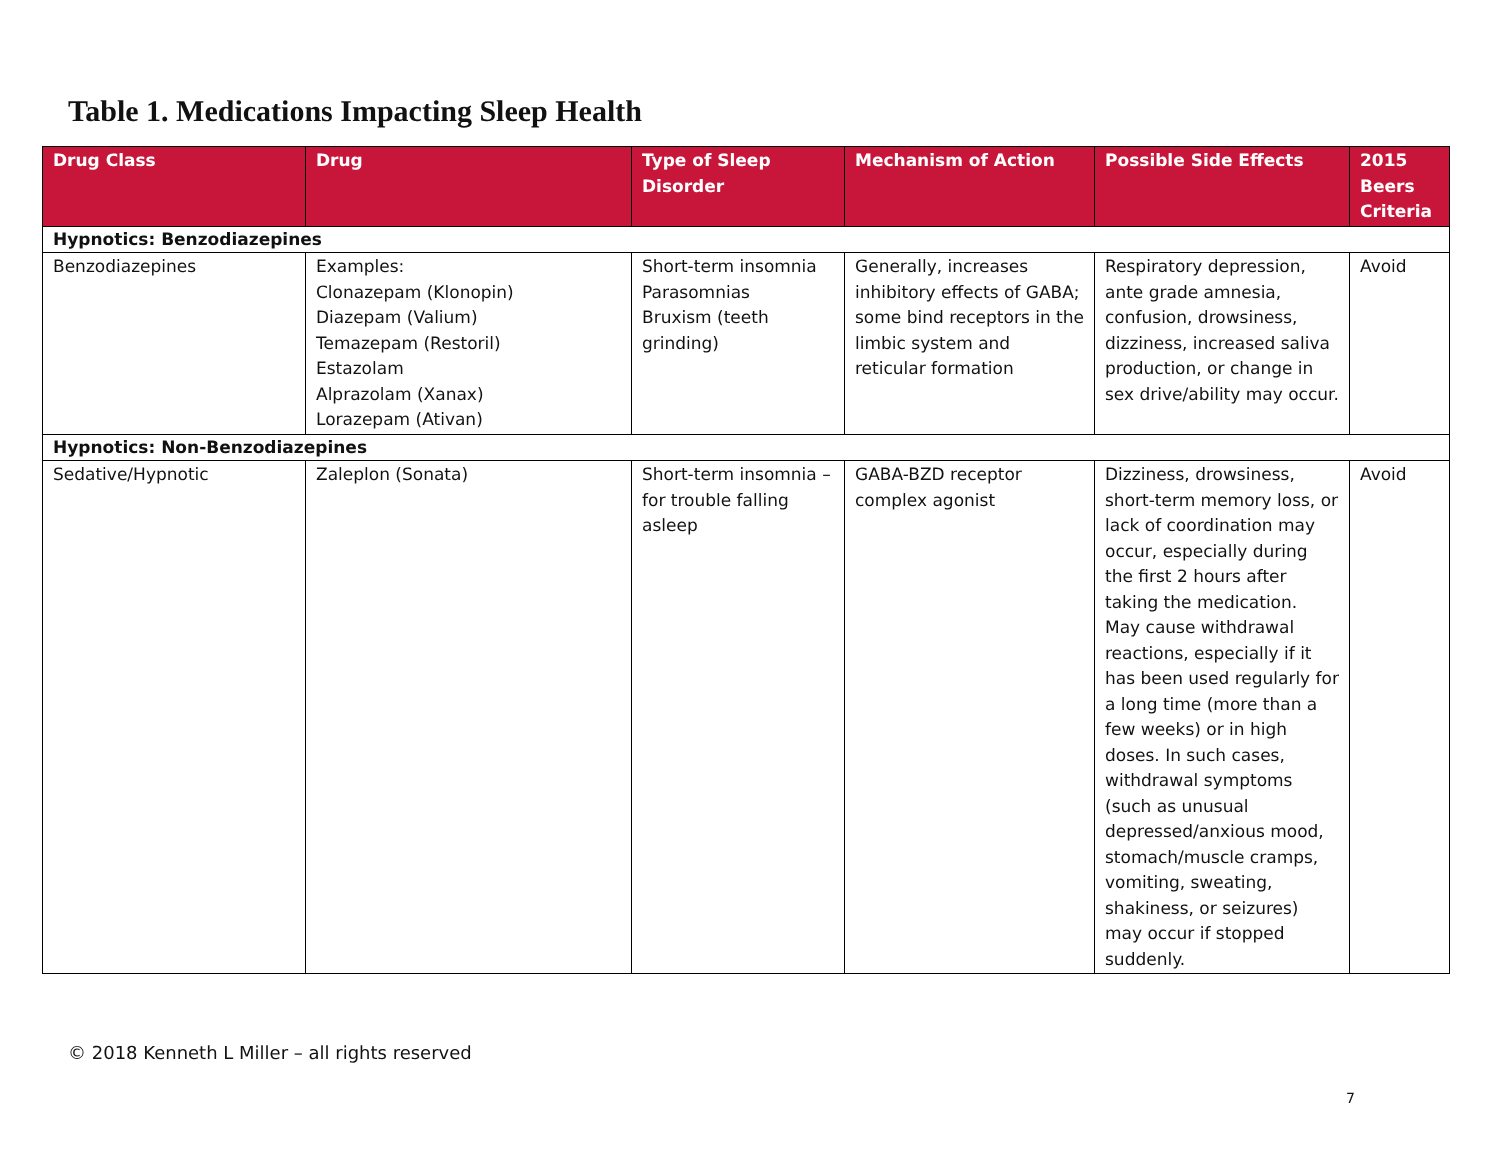Table 1. Medications Impacting Sleep Health
| Drug Class | Drug | Type of Sleep Disorder | Mechanism of Action | Possible Side Effects | 2015 Beers Criteria |
| --- | --- | --- | --- | --- | --- |
| Hypnotics: Benzodiazepines | | | | | |
| Benzodiazepines | Examples: Clonazepam (Klonopin) Diazepam (Valium) Temazepam (Restoril) Estazolam Alprazolam (Xanax) Lorazepam (Ativan) | Short-term insomnia Parasomnias Bruxism (teeth grinding) | Generally, increases inhibitory effects of GABA; some bind receptors in the limbic system and reticular formation | Respiratory depression, ante grade amnesia, confusion, drowsiness, dizziness, increased saliva production, or change in sex drive/ability may occur. | Avoid |
| Hypnotics: Non-Benzodiazepines | | | | | |
| Sedative/Hypnotic | Zaleplon (Sonata) | Short-term insomnia – for trouble falling asleep | GABA-BZD receptor complex agonist | Dizziness, drowsiness, short-term memory loss, or lack of coordination may occur, especially during the first 2 hours after taking the medication. May cause withdrawal reactions, especially if it has been used regularly for a long time (more than a few weeks) or in high doses. In such cases, withdrawal symptoms (such as unusual depressed/anxious mood, stomach/muscle cramps, vomiting, sweating, shakiness, or seizures) may occur if stopped suddenly. | Avoid |
© 2018 Kenneth L Miller – all rights reserved
7